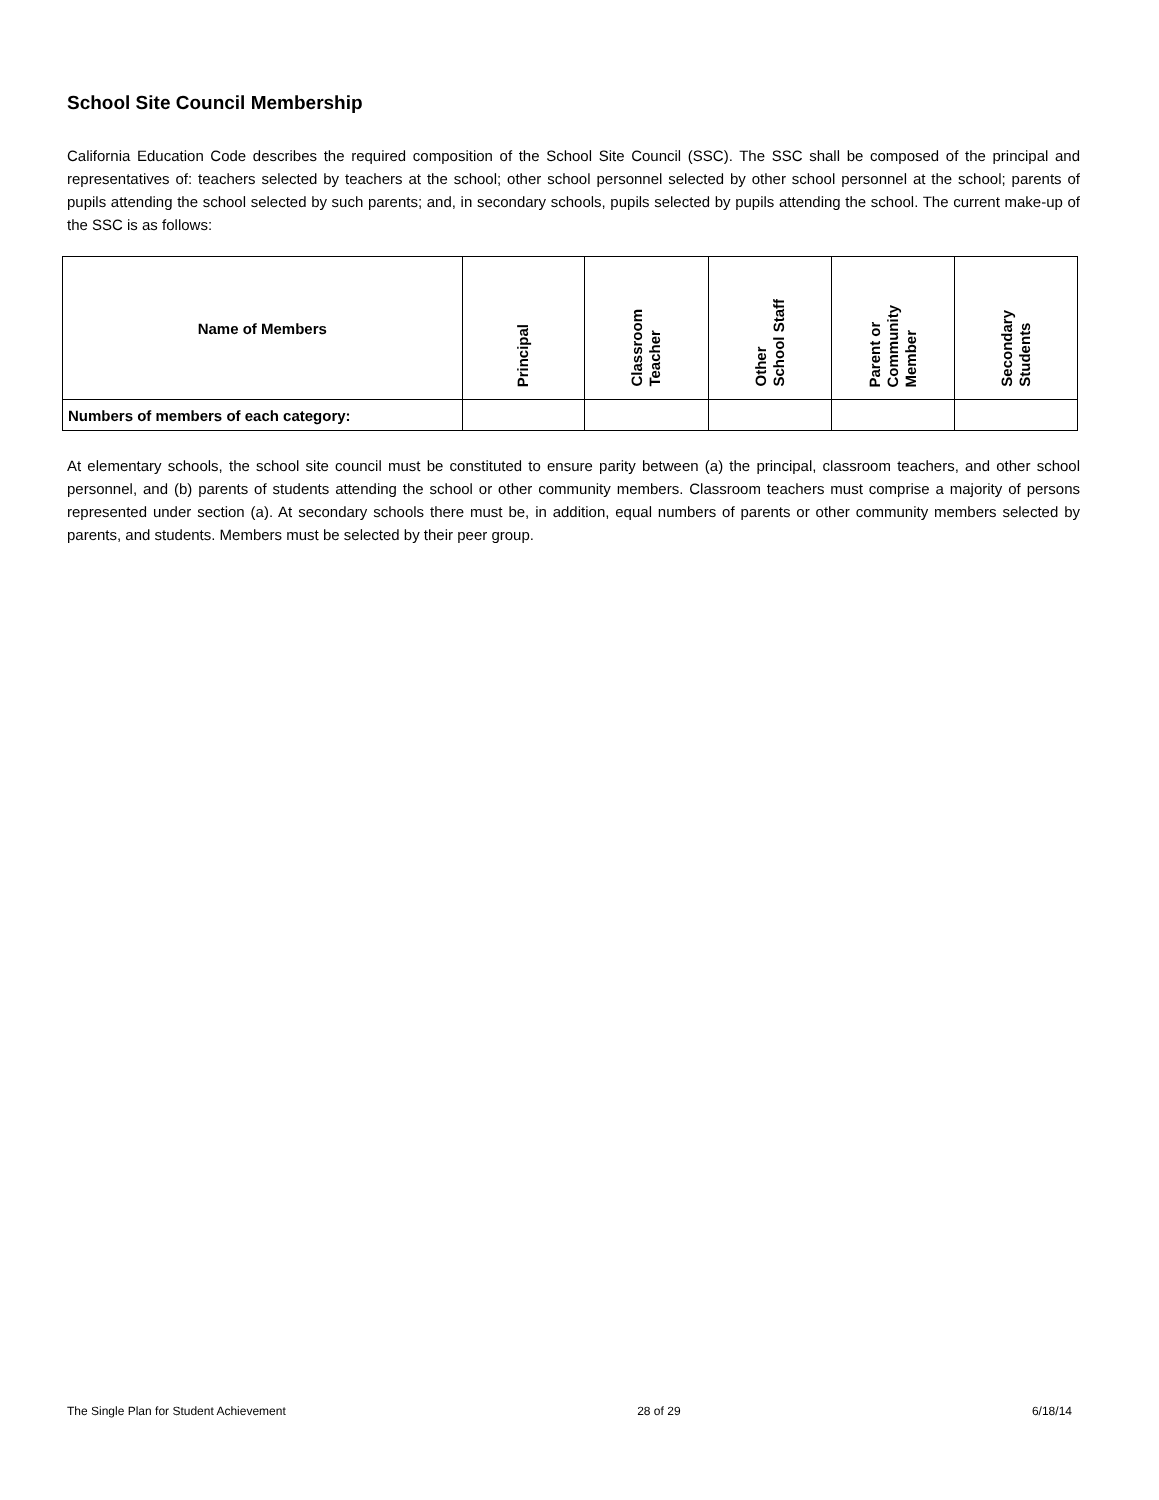School Site Council Membership
California Education Code describes the required composition of the School Site Council (SSC). The SSC shall be composed of the principal and representatives of: teachers selected by teachers at the school; other school personnel selected by other school personnel at the school; parents of pupils attending the school selected by such parents; and, in secondary schools, pupils selected by pupils attending the school. The current make-up of the SSC is as follows:
| Name of Members | Principal | Classroom Teacher | Other School Staff | Parent or Community Member | Secondary Students |
| --- | --- | --- | --- | --- | --- |
| Numbers of members of each category: | | | | | |
At elementary schools, the school site council must be constituted to ensure parity between (a) the principal, classroom teachers, and other school personnel, and (b) parents of students attending the school or other community members. Classroom teachers must comprise a majority of persons represented under section (a). At secondary schools there must be, in addition, equal numbers of parents or other community members selected by parents, and students. Members must be selected by their peer group.
The Single Plan for Student Achievement 28 of 29 6/18/14